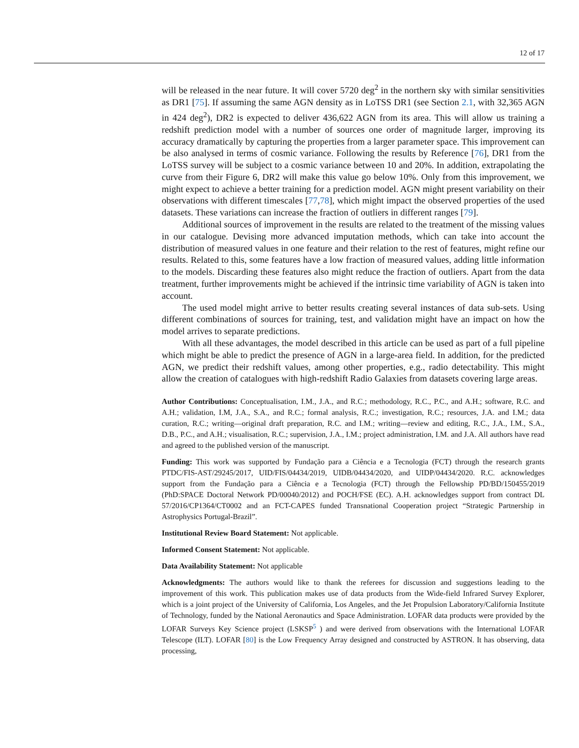12 of 17
will be released in the near future. It will cover 5720 deg<sup>2</sup> in the northern sky with similar sensitivities as DR1 [75]. If assuming the same AGN density as in LoTSS DR1 (see Section 2.1, with 32,365 AGN in 424 deg<sup>2</sup>), DR2 is expected to deliver 436,622 AGN from its area. This will allow us training a redshift prediction model with a number of sources one order of magnitude larger, improving its accuracy dramatically by capturing the properties from a larger parameter space. This improvement can be also analysed in terms of cosmic variance. Following the results by Reference [76], DR1 from the LoTSS survey will be subject to a cosmic variance between 10 and 20%. In addition, extrapolating the curve from their Figure 6, DR2 will make this value go below 10%. Only from this improvement, we might expect to achieve a better training for a prediction model. AGN might present variability on their observations with different timescales [77,78], which might impact the observed properties of the used datasets. These variations can increase the fraction of outliers in different ranges [79].
Additional sources of improvement in the results are related to the treatment of the missing values in our catalogue. Devising more advanced imputation methods, which can take into account the distribution of measured values in one feature and their relation to the rest of features, might refine our results. Related to this, some features have a low fraction of measured values, adding little information to the models. Discarding these features also might reduce the fraction of outliers. Apart from the data treatment, further improvements might be achieved if the intrinsic time variability of AGN is taken into account.
The used model might arrive to better results creating several instances of data sub-sets. Using different combinations of sources for training, test, and validation might have an impact on how the model arrives to separate predictions.
With all these advantages, the model described in this article can be used as part of a full pipeline which might be able to predict the presence of AGN in a large-area field. In addition, for the predicted AGN, we predict their redshift values, among other properties, e.g., radio detectability. This might allow the creation of catalogues with high-redshift Radio Galaxies from datasets covering large areas.
Author Contributions: Conceptualisation, I.M., J.A., and R.C.; methodology, R.C., P.C., and A.H.; software, R.C. and A.H.; validation, I.M, J.A., S.A., and R.C.; formal analysis, R.C.; investigation, R.C.; resources, J.A. and I.M.; data curation, R.C.; writing—original draft preparation, R.C. and I.M.; writing—review and editing, R.C., J.A., I.M., S.A., D.B., P.C., and A.H.; visualisation, R.C.; supervision, J.A., I.M.; project administration, I.M. and J.A. All authors have read and agreed to the published version of the manuscript.
Funding: This work was supported by Fundação para a Ciência e a Tecnologia (FCT) through the research grants PTDC/FIS-AST/29245/2017, UID/FIS/04434/2019, UIDB/04434/2020, and UIDP/04434/2020. R.C. acknowledges support from the Fundação para a Ciência e a Tecnologia (FCT) through the Fellowship PD/BD/150455/2019 (PhD:SPACE Doctoral Network PD/00040/2012) and POCH/FSE (EC). A.H. acknowledges support from contract DL 57/2016/CP1364/CT0002 and an FCT-CAPES funded Transnational Cooperation project “Strategic Partnership in Astrophysics Portugal-Brazil”.
Institutional Review Board Statement: Not applicable.
Informed Consent Statement: Not applicable.
Data Availability Statement: Not applicable
Acknowledgments: The authors would like to thank the referees for discussion and suggestions leading to the improvement of this work. This publication makes use of data products from the Wide-field Infrared Survey Explorer, which is a joint project of the University of California, Los Angeles, and the Jet Propulsion Laboratory/California Institute of Technology, funded by the National Aeronautics and Space Administration. LOFAR data products were provided by the LOFAR Surveys Key Science project (LSKSP<sup>5</sup> ) and were derived from observations with the International LOFAR Telescope (ILT). LOFAR [80] is the Low Frequency Array designed and constructed by ASTRON. It has observing, data processing,